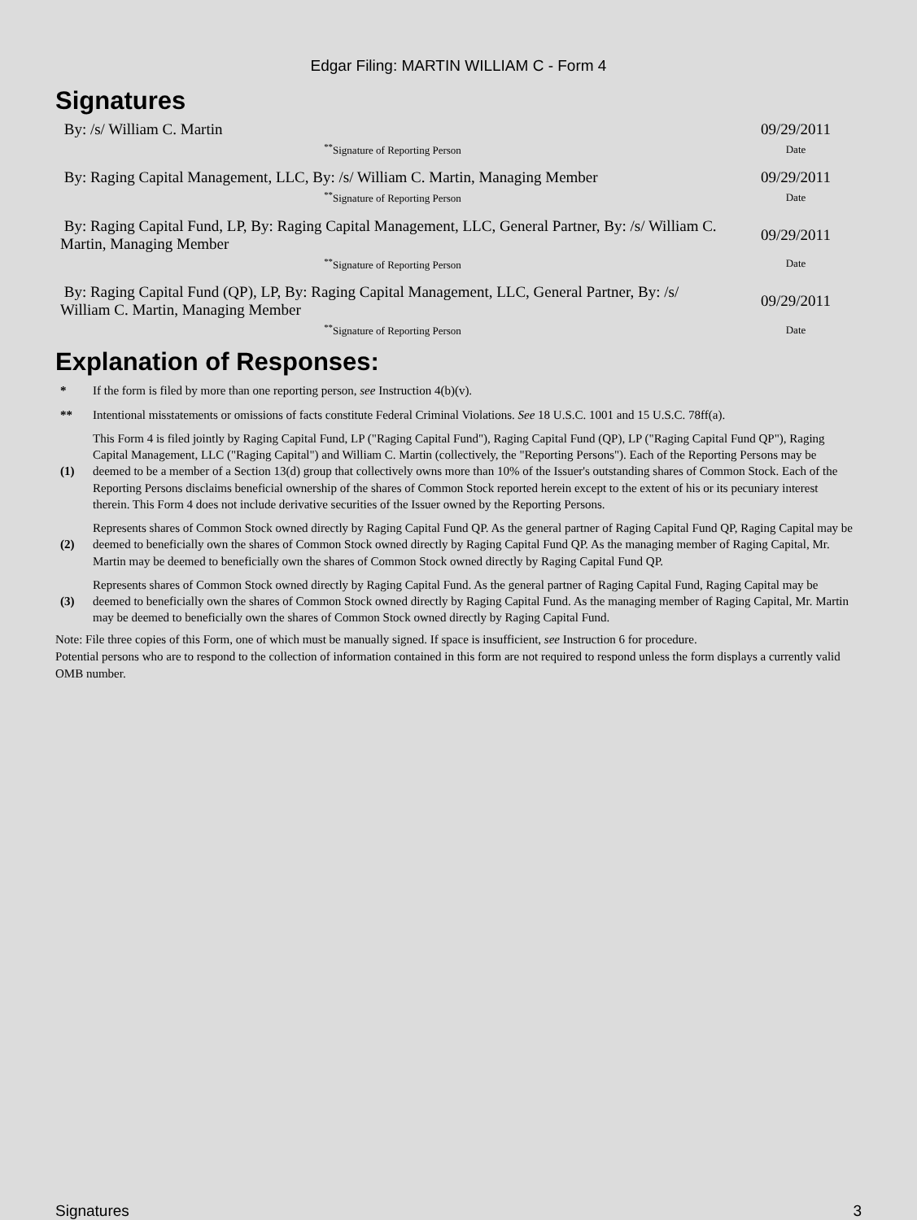Edgar Filing: MARTIN WILLIAM C - Form 4
Signatures
| By: /s/ William C. Martin | 09/29/2011 |
| <sup>**</sup> Signature of Reporting Person | Date |
| By: Raging Capital Management, LLC, By: /s/ William C. Martin, Managing Member | 09/29/2011 |
| <sup>**</sup> Signature of Reporting Person | Date |
| By: Raging Capital Fund, LP, By: Raging Capital Management, LLC, General Partner, By: /s/ William C. Martin, Managing Member | 09/29/2011 |
| <sup>**</sup> Signature of Reporting Person | Date |
| By: Raging Capital Fund (QP), LP, By: Raging Capital Management, LLC, General Partner, By: /s/ William C. Martin, Managing Member | 09/29/2011 |
| <sup>**</sup> Signature of Reporting Person | Date |
Explanation of Responses:
| * | If the form is filed by more than one reporting person, see Instruction 4(b)(v). |
| ** | Intentional misstatements or omissions of facts constitute Federal Criminal Violations. See 18 U.S.C. 1001 and 15 U.S.C. 78ff(a). |
| (1) | This Form 4 is filed jointly by Raging Capital Fund, LP ("Raging Capital Fund"), Raging Capital Fund (QP), LP ("Raging Capital Fund QP"), Raging Capital Management, LLC ("Raging Capital") and William C. Martin (collectively, the "Reporting Persons"). Each of the Reporting Persons may be deemed to be a member of a Section 13(d) group that collectively owns more than 10% of the Issuer's outstanding shares of Common Stock. Each of the Reporting Persons disclaims beneficial ownership of the shares of Common Stock reported herein except to the extent of his or its pecuniary interest therein. This Form 4 does not include derivative securities of the Issuer owned by the Reporting Persons. |
| (2) | Represents shares of Common Stock owned directly by Raging Capital Fund QP. As the general partner of Raging Capital Fund QP, Raging Capital may be deemed to beneficially own the shares of Common Stock owned directly by Raging Capital Fund QP. As the managing member of Raging Capital, Mr. Martin may be deemed to beneficially own the shares of Common Stock owned directly by Raging Capital Fund QP. |
| (3) | Represents shares of Common Stock owned directly by Raging Capital Fund. As the general partner of Raging Capital Fund, Raging Capital may be deemed to beneficially own the shares of Common Stock owned directly by Raging Capital Fund. As the managing member of Raging Capital, Mr. Martin may be deemed to beneficially own the shares of Common Stock owned directly by Raging Capital Fund. |
Note: File three copies of this Form, one of which must be manually signed. If space is insufficient, see Instruction 6 for procedure.
Potential persons who are to respond to the collection of information contained in this form are not required to respond unless the form displays a currently valid OMB number.
Signatures 3